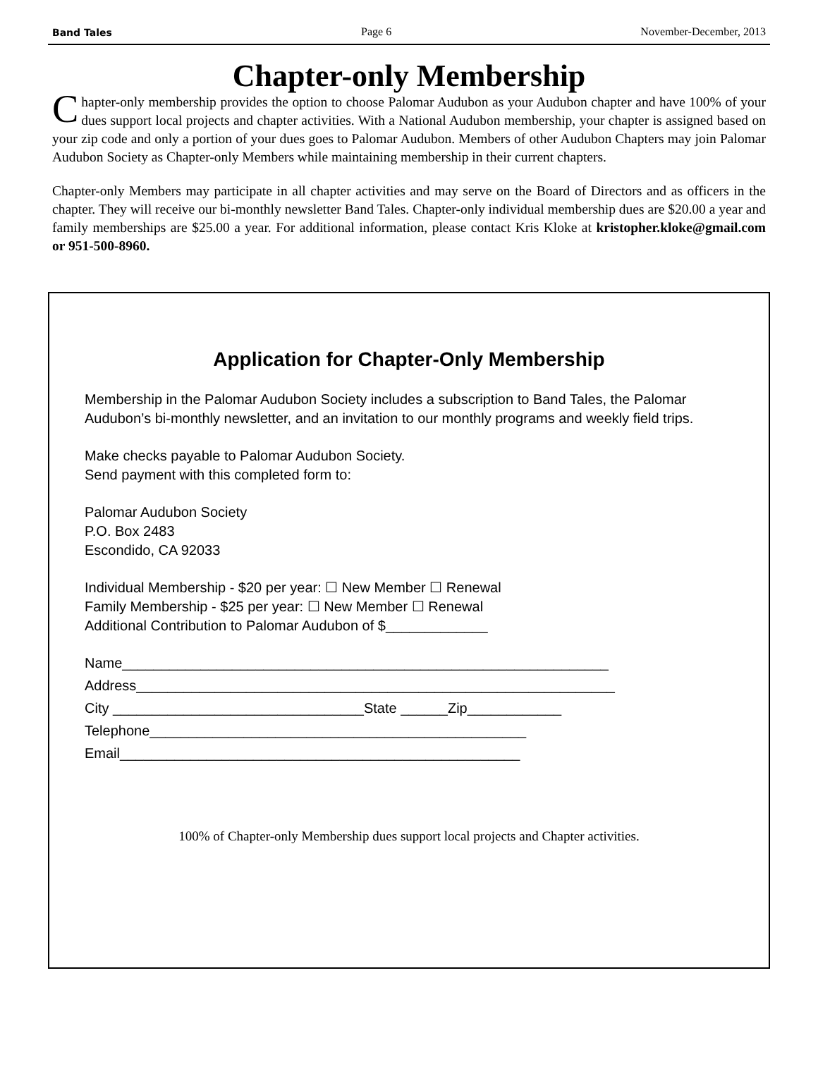Band Tales Page 6 November-December, 2013
Chapter-only Membership
Chapter-only membership provides the option to choose Palomar Audubon as your Audubon chapter and have 100% of your dues support local projects and chapter activities. With a National Audubon membership, your chapter is assigned based on your zip code and only a portion of your dues goes to Palomar Audubon. Members of other Audubon Chapters may join Palomar Audubon Society as Chapter-only Members while maintaining membership in their current chapters.
Chapter-only Members may participate in all chapter activities and may serve on the Board of Directors and as officers in the chapter. They will receive our bi-monthly newsletter Band Tales. Chapter-only individual membership dues are $20.00 a year and family memberships are $25.00 a year. For additional information, please contact Kris Kloke at kristopher.kloke@gmail.com or 951-500-8960.
Application for Chapter-Only Membership
Membership in the Palomar Audubon Society includes a subscription to Band Tales, the Palomar Audubon’s bi-monthly newsletter, and an invitation to our monthly programs and weekly field trips.
Make checks payable to Palomar Audubon Society.
Send payment with this completed form to:
Palomar Audubon Society
P.O. Box 2483
Escondido, CA 92033
Individual Membership - $20 per year: ☐ New Member ☐ Renewal
Family Membership - $25 per year: ☐ New Member ☐ Renewal
Additional Contribution to Palomar Audubon of $_____________
Name______________________________________________________________
Address_____________________________________________________________
City ________________________________State ______Zip____________
Telephone________________________________________________
Email___________________________________________________
100% of Chapter-only Membership dues support local projects and Chapter activities.